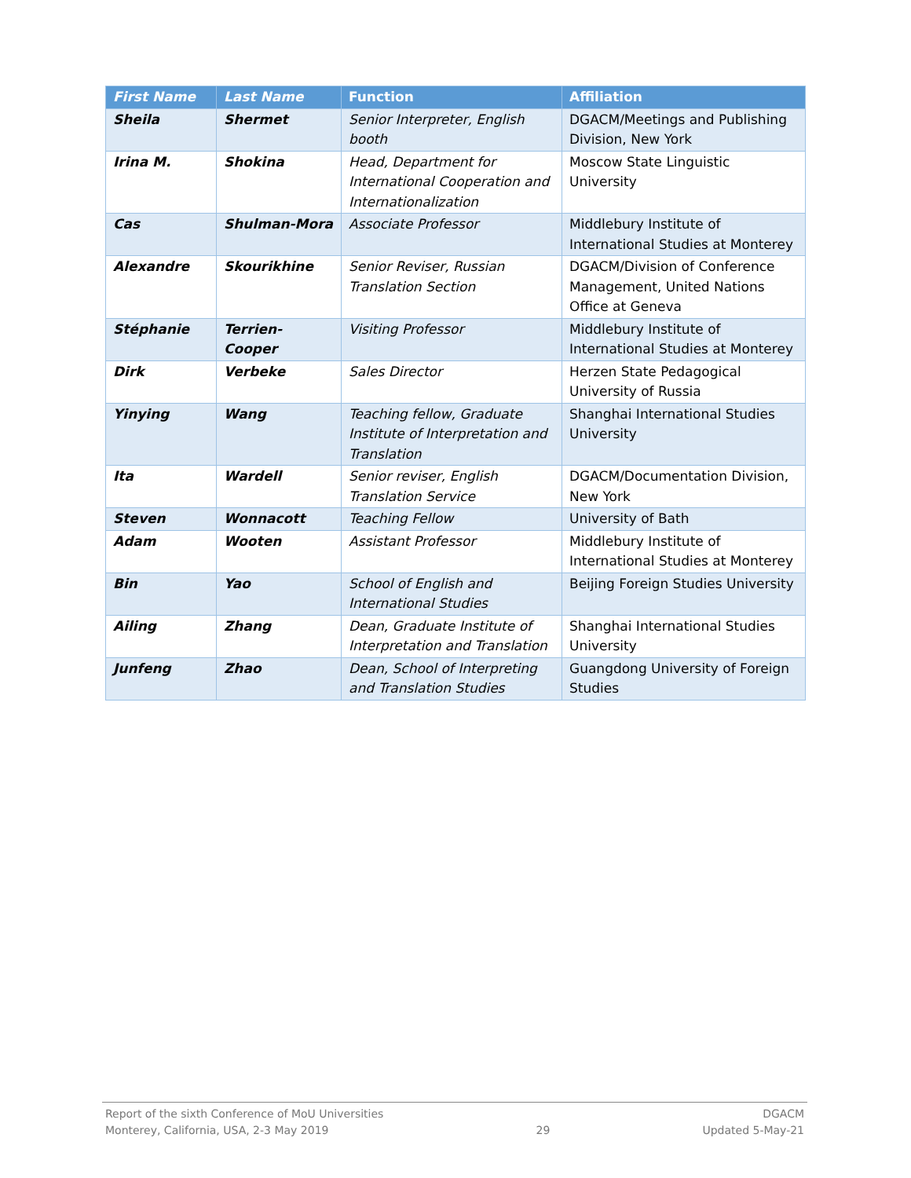| First Name | Last Name | Function | Affiliation |
| --- | --- | --- | --- |
| Sheila | Shermet | Senior Interpreter, English booth | DGACM/Meetings and Publishing Division, New York |
| Irina M. | Shokina | Head, Department for International Cooperation and Internationalization | Moscow State Linguistic University |
| Cas | Shulman-Mora | Associate Professor | Middlebury Institute of International Studies at Monterey |
| Alexandre | Skourikhine | Senior Reviser, Russian Translation Section | DGACM/Division of Conference Management, United Nations Office at Geneva |
| Stéphanie | Terrien-Cooper | Visiting Professor | Middlebury Institute of International Studies at Monterey |
| Dirk | Verbeke | Sales Director | Herzen State Pedagogical University of Russia |
| Yinying | Wang | Teaching fellow, Graduate Institute of Interpretation and Translation | Shanghai International Studies University |
| Ita | Wardell | Senior reviser, English Translation Service | DGACM/Documentation Division, New York |
| Steven | Wonnacott | Teaching Fellow | University of Bath |
| Adam | Wooten | Assistant Professor | Middlebury Institute of International Studies at Monterey |
| Bin | Yao | School of English and International Studies | Beijing Foreign Studies University |
| Ailing | Zhang | Dean, Graduate Institute of Interpretation and Translation | Shanghai International Studies University |
| Junfeng | Zhao | Dean, School of Interpreting and Translation Studies | Guangdong University of Foreign Studies |
Report of the sixth Conference of MoU Universities
Monterey, California, USA, 2-3 May 2019
29 DGACM
Updated 5-May-21